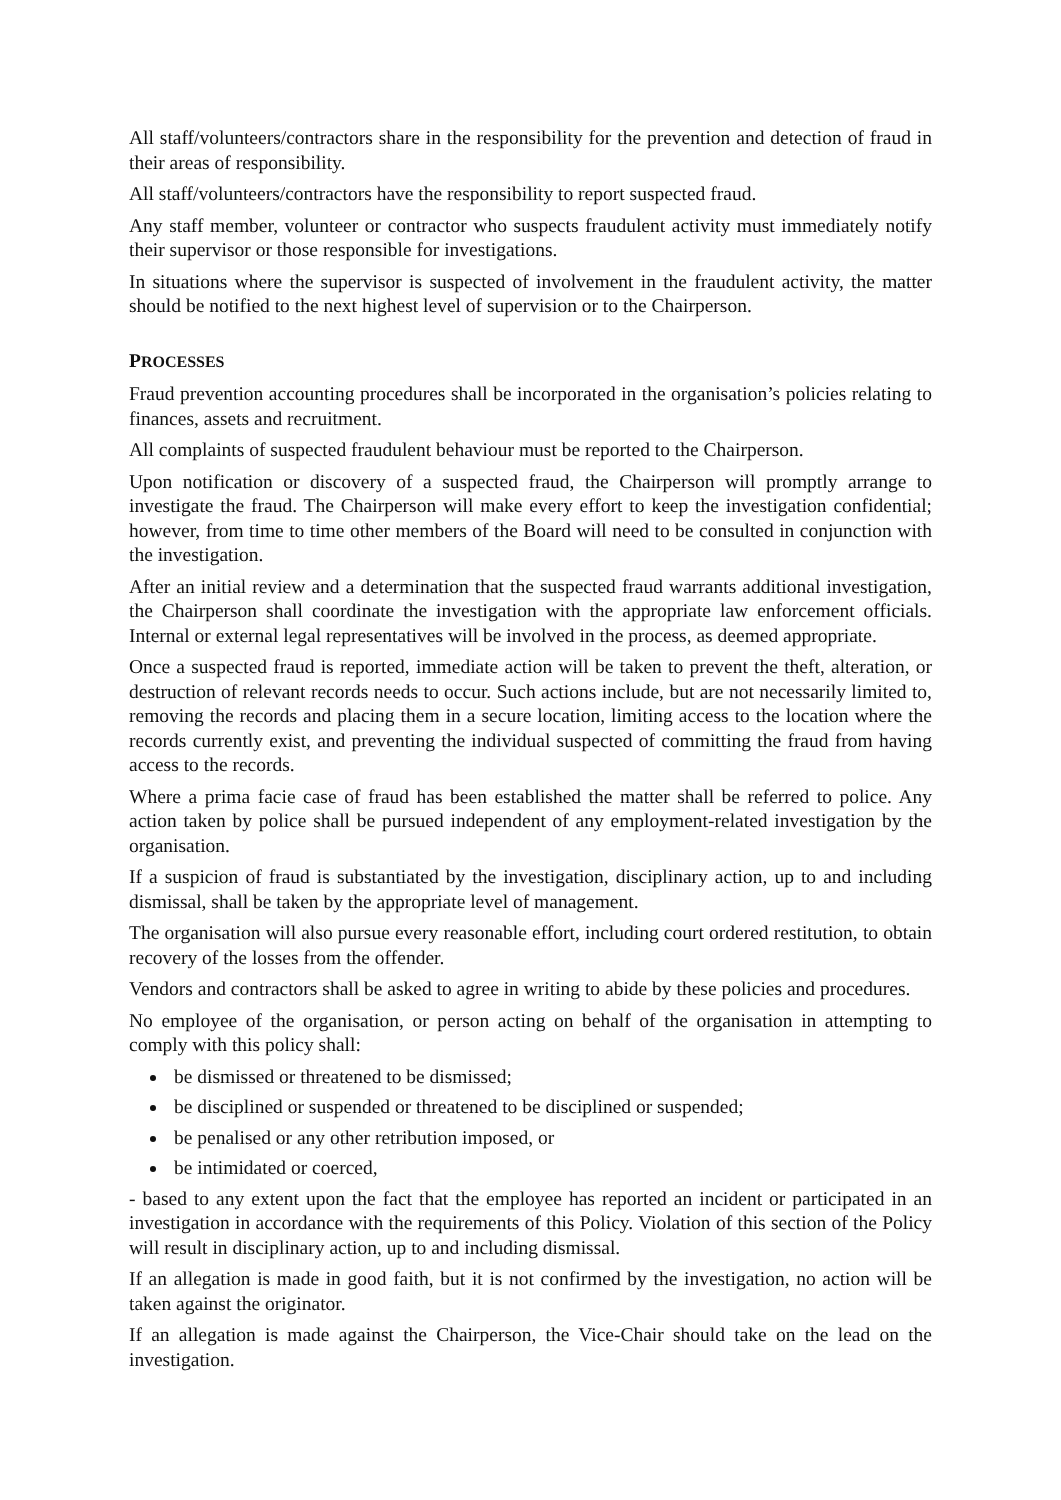All staff/volunteers/contractors share in the responsibility for the prevention and detection of fraud in their areas of responsibility.
All staff/volunteers/contractors have the responsibility to report suspected fraud.
Any staff member, volunteer or contractor who suspects fraudulent activity must immediately notify their supervisor or those responsible for investigations.
In situations where the supervisor is suspected of involvement in the fraudulent activity, the matter should be notified to the next highest level of supervision or to the Chairperson.
PROCESSES
Fraud prevention accounting procedures shall be incorporated in the organisation’s policies relating to finances, assets and recruitment.
All complaints of suspected fraudulent behaviour must be reported to the Chairperson.
Upon notification or discovery of a suspected fraud, the Chairperson will promptly arrange to investigate the fraud. The Chairperson will make every effort to keep the investigation confidential; however, from time to time other members of the Board will need to be consulted in conjunction with the investigation.
After an initial review and a determination that the suspected fraud warrants additional investigation, the Chairperson shall coordinate the investigation with the appropriate law enforcement officials. Internal or external legal representatives will be involved in the process, as deemed appropriate.
Once a suspected fraud is reported, immediate action will be taken to prevent the theft, alteration, or destruction of relevant records needs to occur. Such actions include, but are not necessarily limited to, removing the records and placing them in a secure location, limiting access to the location where the records currently exist, and preventing the individual suspected of committing the fraud from having access to the records.
Where a prima facie case of fraud has been established the matter shall be referred to police. Any action taken by police shall be pursued independent of any employment-related investigation by the organisation.
If a suspicion of fraud is substantiated by the investigation, disciplinary action, up to and including dismissal, shall be taken by the appropriate level of management.
The organisation will also pursue every reasonable effort, including court ordered restitution, to obtain recovery of the losses from the offender.
Vendors and contractors shall be asked to agree in writing to abide by these policies and procedures.
No employee of the organisation, or person acting on behalf of the organisation in attempting to comply with this policy shall:
be dismissed or threatened to be dismissed;
be disciplined or suspended or threatened to be disciplined or suspended;
be penalised or any other retribution imposed, or
be intimidated or coerced,
- based to any extent upon the fact that the employee has reported an incident or participated in an investigation in accordance with the requirements of this Policy. Violation of this section of the Policy will result in disciplinary action, up to and including dismissal.
If an allegation is made in good faith, but it is not confirmed by the investigation, no action will be taken against the originator.
If an allegation is made against the Chairperson, the Vice-Chair should take on the lead on the investigation.